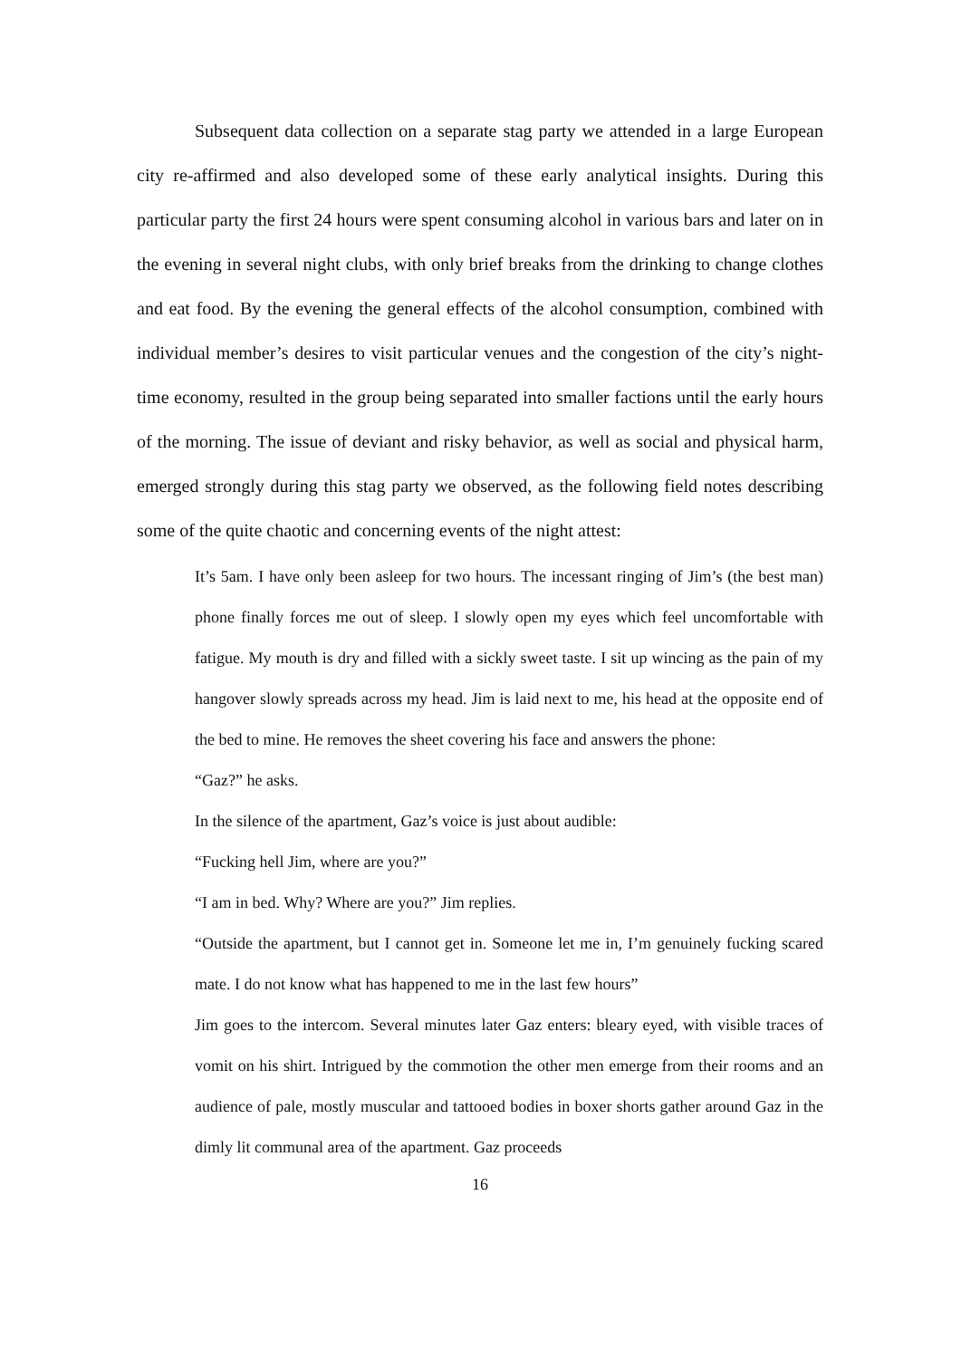Subsequent data collection on a separate stag party we attended in a large European city re-affirmed and also developed some of these early analytical insights. During this particular party the first 24 hours were spent consuming alcohol in various bars and later on in the evening in several night clubs, with only brief breaks from the drinking to change clothes and eat food. By the evening the general effects of the alcohol consumption, combined with individual member’s desires to visit particular venues and the congestion of the city’s night-time economy, resulted in the group being separated into smaller factions until the early hours of the morning. The issue of deviant and risky behavior, as well as social and physical harm, emerged strongly during this stag party we observed, as the following field notes describing some of the quite chaotic and concerning events of the night attest:
It’s 5am. I have only been asleep for two hours. The incessant ringing of Jim’s (the best man) phone finally forces me out of sleep. I slowly open my eyes which feel uncomfortable with fatigue. My mouth is dry and filled with a sickly sweet taste. I sit up wincing as the pain of my hangover slowly spreads across my head. Jim is laid next to me, his head at the opposite end of the bed to mine. He removes the sheet covering his face and answers the phone:
“Gaz?” he asks.
In the silence of the apartment, Gaz’s voice is just about audible:
“Fucking hell Jim, where are you?”
“I am in bed. Why? Where are you?” Jim replies.
“Outside the apartment, but I cannot get in. Someone let me in, I’m genuinely fucking scared mate. I do not know what has happened to me in the last few hours”
Jim goes to the intercom. Several minutes later Gaz enters: bleary eyed, with visible traces of vomit on his shirt. Intrigued by the commotion the other men emerge from their rooms and an audience of pale, mostly muscular and tattooed bodies in boxer shorts gather around Gaz in the dimly lit communal area of the apartment. Gaz proceeds
16